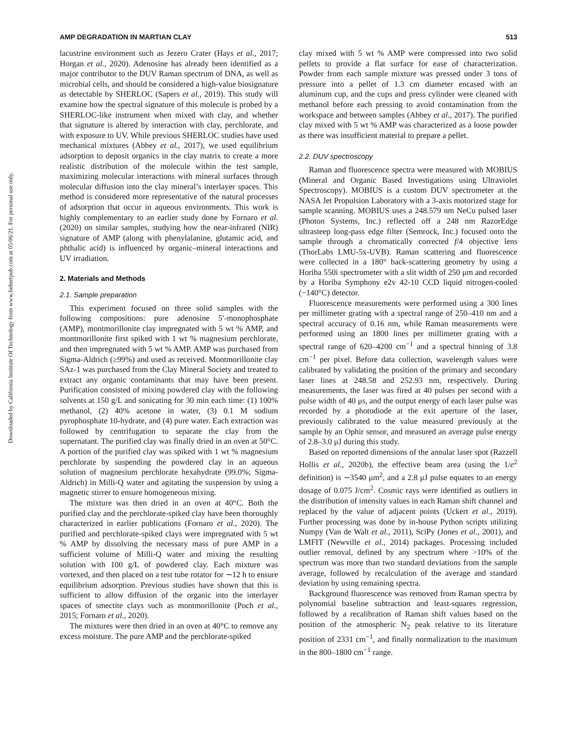Downloaded by California Institute Of Technology from www.liebertpub.com at 05/06/21. For personal use only.
AMP DEGRADATION IN MARTIAN CLAY 513
lacustrine environment such as Jezero Crater (Hays et al., 2017; Horgan et al., 2020). Adenosine has already been identified as a major contributor to the DUV Raman spectrum of DNA, as well as microbial cells, and should be considered a high-value biosignature as detectable by SHERLOC (Sapers et al., 2019). This study will examine how the spectral signature of this molecule is probed by a SHERLOC-like instrument when mixed with clay, and whether that signature is altered by interaction with clay, perchlorate, and with exposure to UV. While previous SHERLOC studies have used mechanical mixtures (Abbey et al., 2017), we used equilibrium adsorption to deposit organics in the clay matrix to create a more realistic distribution of the molecule within the test sample, maximizing molecular interactions with mineral surfaces through molecular diffusion into the clay mineral’s interlayer spaces. This method is considered more representative of the natural processes of adsorption that occur in aqueous environments. This work is highly complementary to an earlier study done by Fornaro et al. (2020) on similar samples, studying how the near-infrared (NIR) signature of AMP (along with phenylalanine, glutamic acid, and phthalic acid) is influenced by organic–mineral interactions and UV irradiation.
2. Materials and Methods
2.1. Sample preparation
This experiment focused on three solid samples with the following compositions: pure adenosine 5′-monophosphate (AMP), montmorillonite clay impregnated with 5 wt % AMP, and montmorillonite first spiked with 1 wt % magnesium perchlorate, and then impregnated with 5 wt % AMP. AMP was purchased from Sigma-Aldrich (≥99%) and used as received. Montmorillonite clay SAz-1 was purchased from the Clay Mineral Society and treated to extract any organic contaminants that may have been present. Purification consisted of mixing powdered clay with the following solvents at 150 g/L and sonicating for 30 min each time: (1) 100% methanol, (2) 40% acetone in water, (3) 0.1 M sodium pyrophosphate 10-hydrate, and (4) pure water. Each extraction was followed by centrifugation to separate the clay from the supernatant. The purified clay was finally dried in an oven at 50°C. A portion of the purified clay was spiked with 1 wt % magnesium perchlorate by suspending the powdered clay in an aqueous solution of magnesium perchlorate hexahydrate (99.0%; Sigma-Aldrich) in Milli-Q water and agitating the suspension by using a magnetic stirrer to ensure homogeneous mixing.
The mixture was then dried in an oven at 40°C. Both the purified clay and the perchlorate-spiked clay have been thoroughly characterized in earlier publications (Fornaro et al., 2020). The purified and perchlorate-spiked clays were impregnated with 5 wt % AMP by dissolving the necessary mass of pure AMP in a sufficient volume of Milli-Q water and mixing the resulting solution with 100 g/L of powdered clay. Each mixture was vortexed, and then placed on a test tube rotator for ∼12 h to ensure equilibrium adsorption. Previous studies have shown that this is sufficient to allow diffusion of the organic into the interlayer spaces of smectite clays such as montmorillonite (Poch et al., 2015; Fornaro et al., 2020).
The mixtures were then dried in an oven at 40°C to remove any excess moisture. The pure AMP and the perchlorate-spiked
clay mixed with 5 wt % AMP were compressed into two solid pellets to provide a flat surface for ease of characterization. Powder from each sample mixture was pressed under 3 tons of pressure into a pellet of 1.3 cm diameter encased with an aluminum cup, and the cups and press cylinder were cleaned with methanol before each pressing to avoid contamination from the workspace and between samples (Abbey et al., 2017). The purified clay mixed with 5 wt % AMP was characterized as a loose powder as there was insufficient material to prepare a pellet.
2.2. DUV spectroscopy
Raman and fluorescence spectra were measured with MOBIUS (Mineral and Organic Based Investigations using Ultraviolet Spectroscopy). MOBIUS is a custom DUV spectrometer at the NASA Jet Propulsion Laboratory with a 3-axis motorized stage for sample scanning. MOBIUS uses a 248.579 nm NeCu pulsed laser (Photon Systems, Inc.) reflected off a 248 nm RazorEdge ultrasteep long-pass edge filter (Semrock, Inc.) focused onto the sample through a chromatically corrected f/4 objective lens (ThorLabs LMU-5x-UVB). Raman scattering and fluorescence were collected in a 180° back-scattering geometry by using a Horiba 550i spectrometer with a slit width of 250 μm and recorded by a Horiba Symphony e2v 42-10 CCD liquid nitrogen-cooled (−140°C) detector.
Fluorescence measurements were performed using a 300 lines per millimeter grating with a spectral range of 250–410 nm and a spectral accuracy of 0.16 nm, while Raman measurements were performed using an 1800 lines per millimeter grating with a spectral range of 620–4200 cm<sup>−1</sup> and a spectral binning of 3.8 cm<sup>−1</sup> per pixel. Before data collection, wavelength values were calibrated by validating the position of the primary and secondary laser lines at 248.58 and 252.93 nm, respectively. During measurements, the laser was fired at 40 pulses per second with a pulse width of 40 μs, and the output energy of each laser pulse was recorded by a photodiode at the exit aperture of the laser, previously calibrated to the value measured previously at the sample by an Ophir sensor, and measured an average pulse energy of 2.8–3.0 μJ during this study.
Based on reported dimensions of the annular laser spot (Razzell Hollis et al., 2020b), the effective beam area (using the 1/e<sup>2</sup> definition) is ∼3540 μm<sup>2</sup>, and a 2.8 μJ pulse equates to an energy dosage of 0.075 J/cm<sup>2</sup>. Cosmic rays were identified as outliers in the distribution of intensity values in each Raman shift channel and replaced by the value of adjacent points (Uckert et al., 2019). Further processing was done by in-house Python scripts utilizing Numpy (Van de Walt et al., 2011), SciPy (Jones et al., 2001), and LMFIT (Newville et al., 2014) packages. Processing included outlier removal, defined by any spectrum where >10% of the spectrum was more than two standard deviations from the sample average, followed by recalculation of the average and standard deviation by using remaining spectra.
Background fluorescence was removed from Raman spectra by polynomial baseline subtraction and least-squares regression, followed by a recalibration of Raman shift values based on the position of the atmospheric N<sub>2</sub> peak relative to its literature position of 2331 cm<sup>−1</sup>, and finally normalization to the maximum in the 800–1800 cm<sup>−1</sup> range.